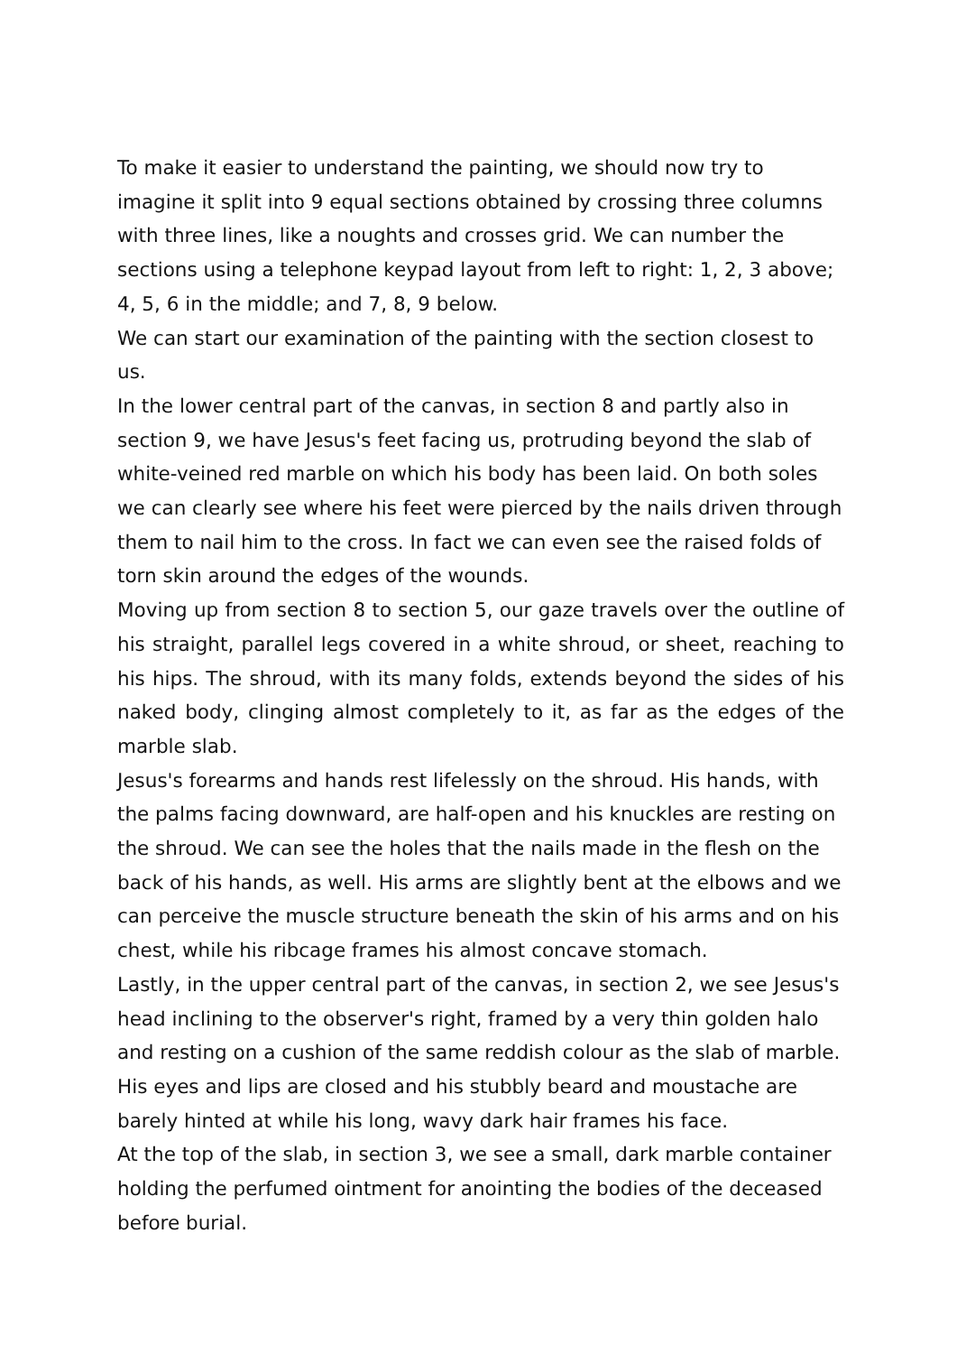To make it easier to understand the painting, we should now try to imagine it split into 9 equal sections obtained by crossing three columns with three lines, like a noughts and crosses grid. We can number the sections using a telephone keypad layout from left to right: 1, 2, 3 above; 4, 5, 6 in the middle; and 7, 8, 9 below.
We can start our examination of the painting with the section closest to us.
In the lower central part of the canvas, in section 8 and partly also in section 9, we have Jesus's feet facing us, protruding beyond the slab of white-veined red marble on which his body has been laid. On both soles we can clearly see where his feet were pierced by the nails driven through them to nail him to the cross. In fact we can even see the raised folds of torn skin around the edges of the wounds.
Moving up from section 8 to section 5, our gaze travels over the outline of his straight, parallel legs covered in a white shroud, or sheet, reaching to his hips. The shroud, with its many folds, extends beyond the sides of his naked body, clinging almost completely to it, as far as the edges of the marble slab.
Jesus's forearms and hands rest lifelessly on the shroud. His hands, with the palms facing downward, are half-open and his knuckles are resting on the shroud. We can see the holes that the nails made in the flesh on the back of his hands, as well. His arms are slightly bent at the elbows and we can perceive the muscle structure beneath the skin of his arms and on his chest, while his ribcage frames his almost concave stomach.
Lastly, in the upper central part of the canvas, in section 2, we see Jesus's head inclining to the observer's right, framed by a very thin golden halo and resting on a cushion of the same reddish colour as the slab of marble. His eyes and lips are closed and his stubbly beard and moustache are barely hinted at while his long, wavy dark hair frames his face.
At the top of the slab, in section 3, we see a small, dark marble container holding the perfumed ointment for anointing the bodies of the deceased before burial.